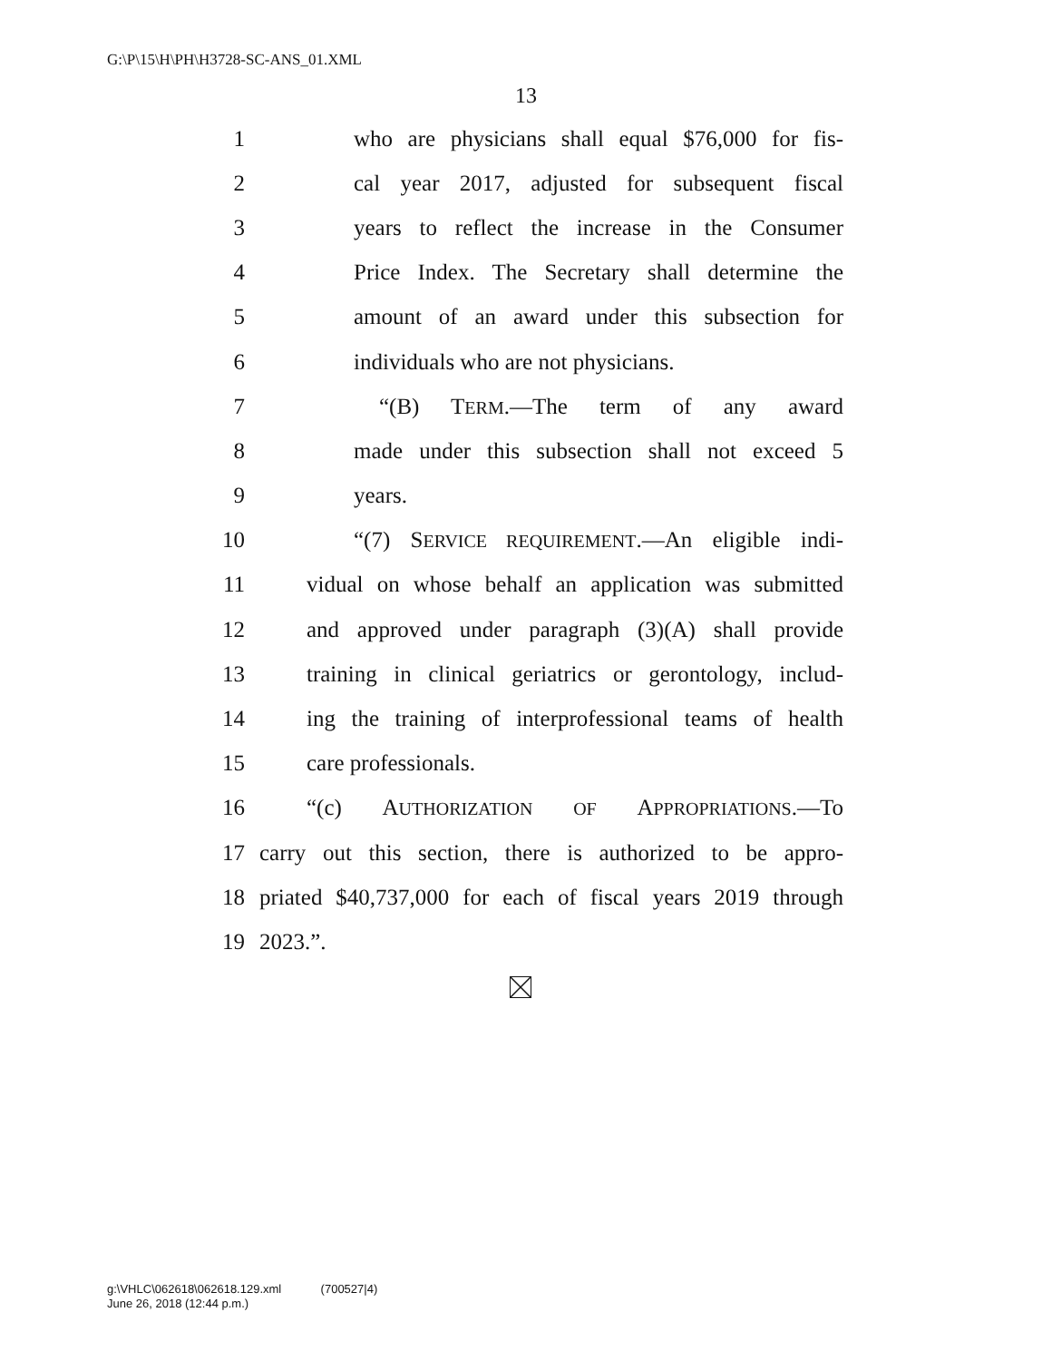G:\P\15\H\PH\H3728-SC-ANS_01.XML
13
1 who are physicians shall equal $76,000 for fis-
2 cal year 2017, adjusted for subsequent fiscal
3 years to reflect the increase in the Consumer
4 Price Index. The Secretary shall determine the
5 amount of an award under this subsection for
6 individuals who are not physicians.
7 “(B) TERM.—The term of any award
8 made under this subsection shall not exceed 5
9 years.
10 “(7) SERVICE REQUIREMENT.—An eligible indi-
11 vidual on whose behalf an application was submitted
12 and approved under paragraph (3)(A) shall provide
13 training in clinical geriatrics or gerontology, includ-
14 ing the training of interprofessional teams of health
15 care professionals.
16 “(c) AUTHORIZATION OF APPROPRIATIONS.—To
17 carry out this section, there is authorized to be appro-
18 priated $40,737,000 for each of fiscal years 2019 through
19 2023.”.
g:\VHLC\062618\062618.129.xml (700527|4)
June 26, 2018 (12:44 p.m.)